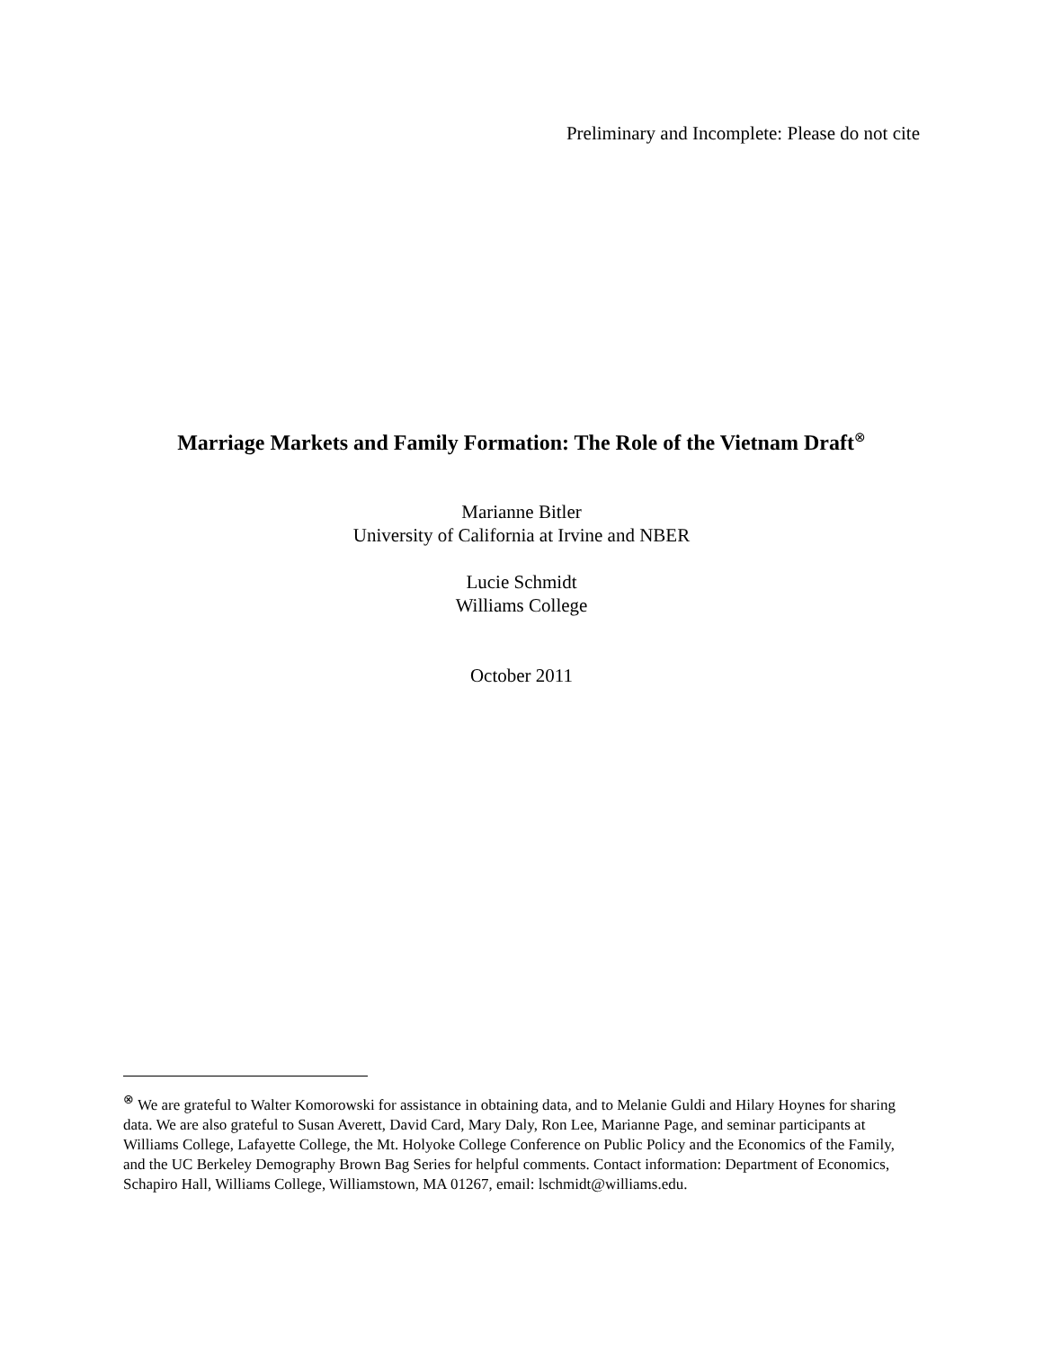Preliminary and Incomplete: Please do not cite
Marriage Markets and Family Formation: The Role of the Vietnam Draft<sup>⊗</sup>
Marianne Bitler
University of California at Irvine and NBER
Lucie Schmidt
Williams College
October 2011
<sup>⊗</sup> We are grateful to Walter Komorowski for assistance in obtaining data, and to Melanie Guldi and Hilary Hoynes for sharing data. We are also grateful to Susan Averett, David Card, Mary Daly, Ron Lee, Marianne Page, and seminar participants at Williams College, Lafayette College, the Mt. Holyoke College Conference on Public Policy and the Economics of the Family, and the UC Berkeley Demography Brown Bag Series for helpful comments. Contact information: Department of Economics, Schapiro Hall, Williams College, Williamstown, MA 01267, email: lschmidt@williams.edu.